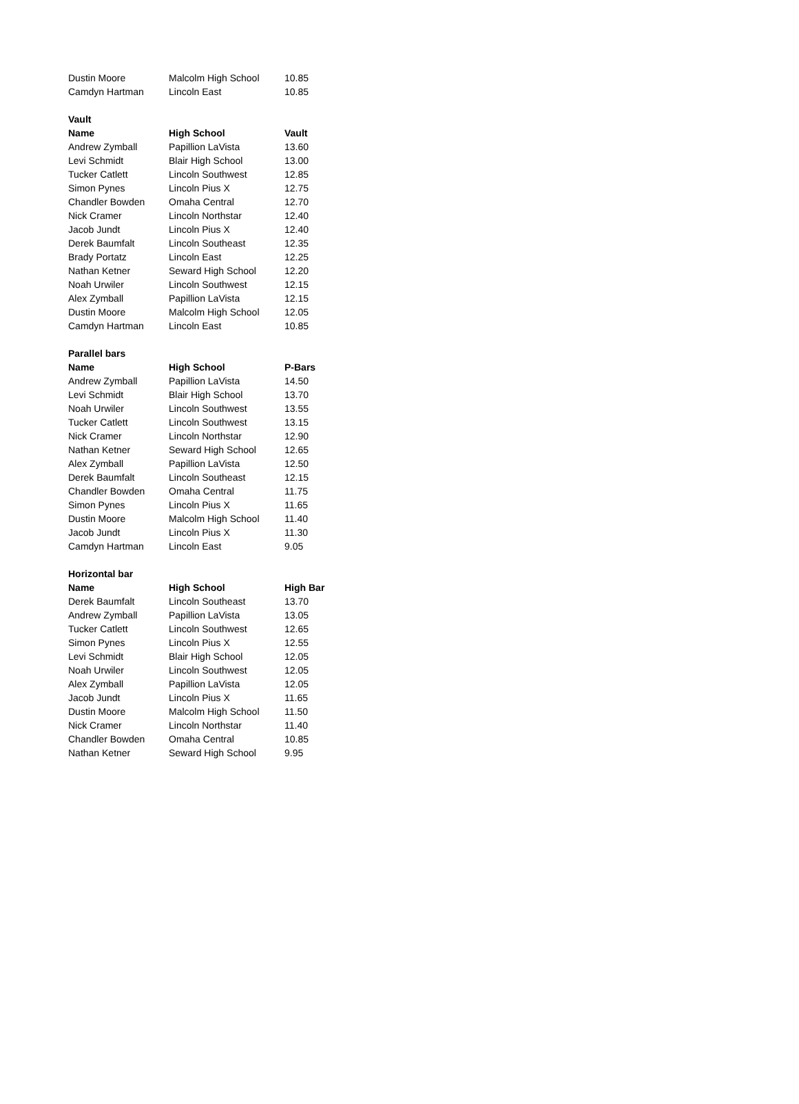| Dustin Moore | Malcolm High School | 10.85 |
| Camdyn Hartman | Lincoln East | 10.85 |
| Vault | | |
| Name | High School | Vault |
| Andrew Zymball | Papillion LaVista | 13.60 |
| Levi Schmidt | Blair High School | 13.00 |
| Tucker Catlett | Lincoln Southwest | 12.85 |
| Simon Pynes | Lincoln Pius X | 12.75 |
| Chandler Bowden | Omaha Central | 12.70 |
| Nick Cramer | Lincoln Northstar | 12.40 |
| Jacob Jundt | Lincoln Pius X | 12.40 |
| Derek Baumfalt | Lincoln Southeast | 12.35 |
| Brady Portatz | Lincoln East | 12.25 |
| Nathan Ketner | Seward High School | 12.20 |
| Noah Urwiler | Lincoln Southwest | 12.15 |
| Alex Zymball | Papillion LaVista | 12.15 |
| Dustin Moore | Malcolm High School | 12.05 |
| Camdyn Hartman | Lincoln East | 10.85 |
| Parallel bars | | |
| Name | High School | P-Bars |
| Andrew Zymball | Papillion LaVista | 14.50 |
| Levi Schmidt | Blair High School | 13.70 |
| Noah Urwiler | Lincoln Southwest | 13.55 |
| Tucker Catlett | Lincoln Southwest | 13.15 |
| Nick Cramer | Lincoln Northstar | 12.90 |
| Nathan Ketner | Seward High School | 12.65 |
| Alex Zymball | Papillion LaVista | 12.50 |
| Derek Baumfalt | Lincoln Southeast | 12.15 |
| Chandler Bowden | Omaha Central | 11.75 |
| Simon Pynes | Lincoln Pius X | 11.65 |
| Dustin Moore | Malcolm High School | 11.40 |
| Jacob Jundt | Lincoln Pius X | 11.30 |
| Camdyn Hartman | Lincoln East | 9.05 |
| Horizontal bar | | |
| Name | High School | High Bar |
| Derek Baumfalt | Lincoln Southeast | 13.70 |
| Andrew Zymball | Papillion LaVista | 13.05 |
| Tucker Catlett | Lincoln Southwest | 12.65 |
| Simon Pynes | Lincoln Pius X | 12.55 |
| Levi Schmidt | Blair High School | 12.05 |
| Noah Urwiler | Lincoln Southwest | 12.05 |
| Alex Zymball | Papillion LaVista | 12.05 |
| Jacob Jundt | Lincoln Pius X | 11.65 |
| Dustin Moore | Malcolm High School | 11.50 |
| Nick Cramer | Lincoln Northstar | 11.40 |
| Chandler Bowden | Omaha Central | 10.85 |
| Nathan Ketner | Seward High School | 9.95 |